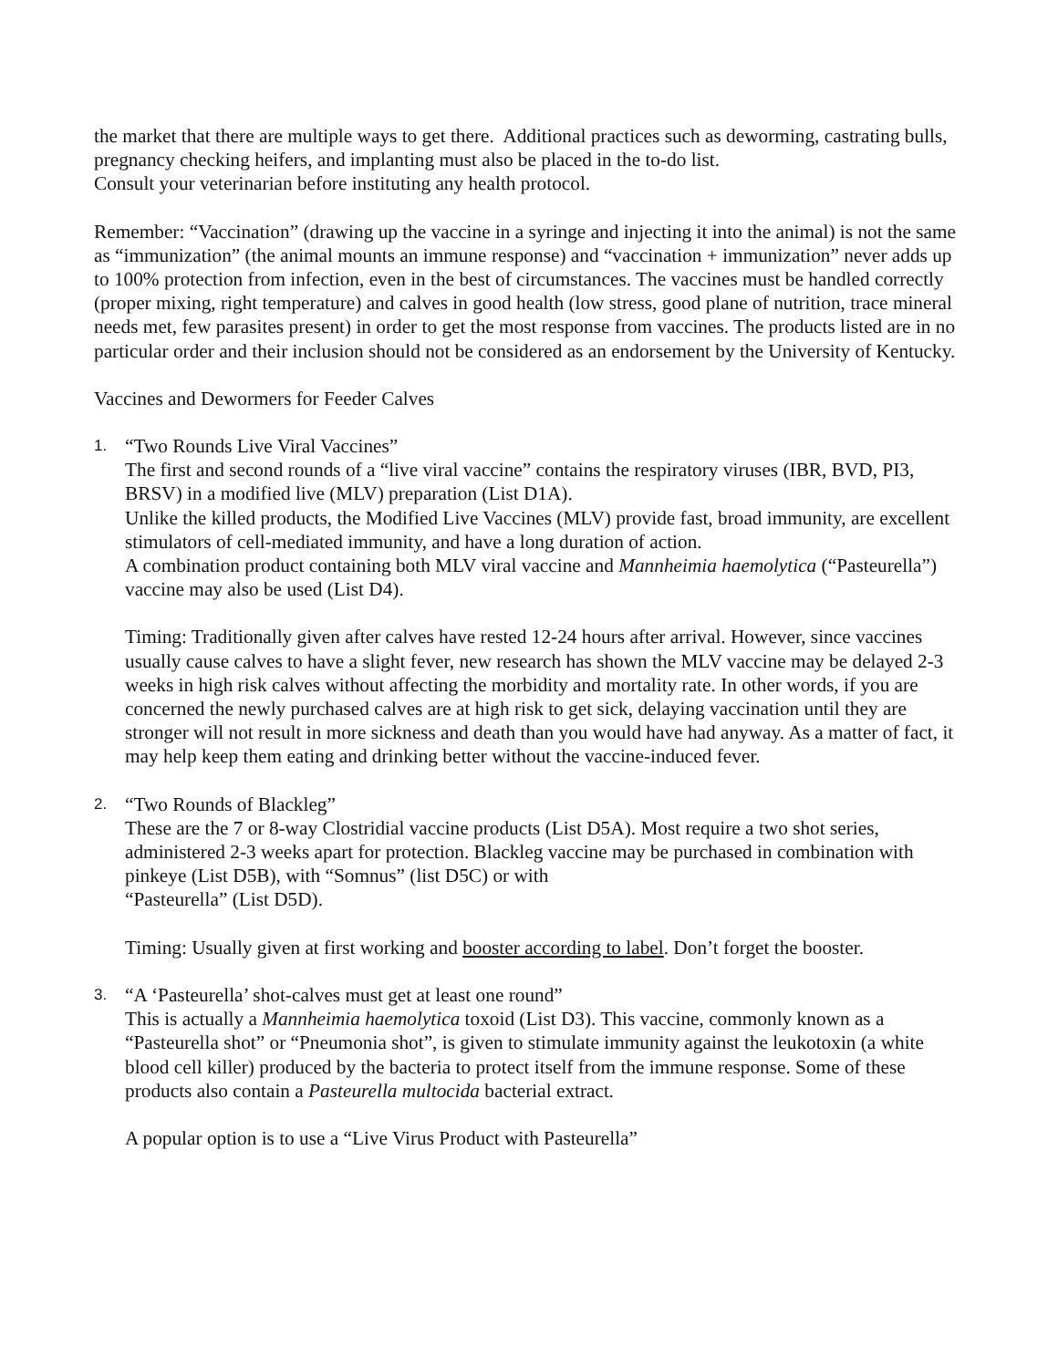the market that there are multiple ways to get there. Additional practices such as deworming, castrating bulls, pregnancy checking heifers, and implanting must also be placed in the to-do list.
Consult your veterinarian before instituting any health protocol.
Remember: “Vaccination” (drawing up the vaccine in a syringe and injecting it into the animal) is not the same as “immunization” (the animal mounts an immune response) and “vaccination + immunization” never adds up to 100% protection from infection, even in the best of circumstances. The vaccines must be handled correctly (proper mixing, right temperature) and calves in good health (low stress, good plane of nutrition, trace mineral needs met, few parasites present) in order to get the most response from vaccines. The products listed are in no particular order and their inclusion should not be considered as an endorsement by the University of Kentucky.
Vaccines and Dewormers for Feeder Calves
1.
“Two Rounds Live Viral Vaccines”
The first and second rounds of a “live viral vaccine” contains the respiratory viruses (IBR, BVD, PI3, BRSV) in a modified live (MLV) preparation (List D1A).
Unlike the killed products, the Modified Live Vaccines (MLV) provide fast, broad immunity, are excellent stimulators of cell-mediated immunity, and have a long duration of action.
A combination product containing both MLV viral vaccine and Mannheimia haemolytica (“Pasteurella”) vaccine may also be used (List D4).
Timing: Traditionally given after calves have rested 12-24 hours after arrival. However, since vaccines usually cause calves to have a slight fever, new research has shown the MLV vaccine may be delayed 2-3 weeks in high risk calves without affecting the morbidity and mortality rate. In other words, if you are concerned the newly purchased calves are at high risk to get sick, delaying vaccination until they are stronger will not result in more sickness and death than you would have had anyway. As a matter of fact, it may help keep them eating and drinking better without the vaccine-induced fever.
2.
“Two Rounds of Blackleg”
These are the 7 or 8-way Clostridial vaccine products (List D5A). Most require a two shot series, administered 2-3 weeks apart for protection. Blackleg vaccine may be purchased in combination with pinkeye (List D5B), with “Somnus” (list D5C) or with
“Pasteurella” (List D5D).
Timing: Usually given at first working and booster according to label. Don’t forget the booster.
3.
“A ‘Pasteurella’ shot-calves must get at least one round”
This is actually a Mannheimia haemolytica toxoid (List D3). This vaccine, commonly known as a “Pasteurella shot” or “Pneumonia shot”, is given to stimulate immunity against the leukotoxin (a white blood cell killer) produced by the bacteria to protect itself from the immune response. Some of these products also contain a Pasteurella multocida bacterial extract.
A popular option is to use a “Live Virus Product with Pasteurella”